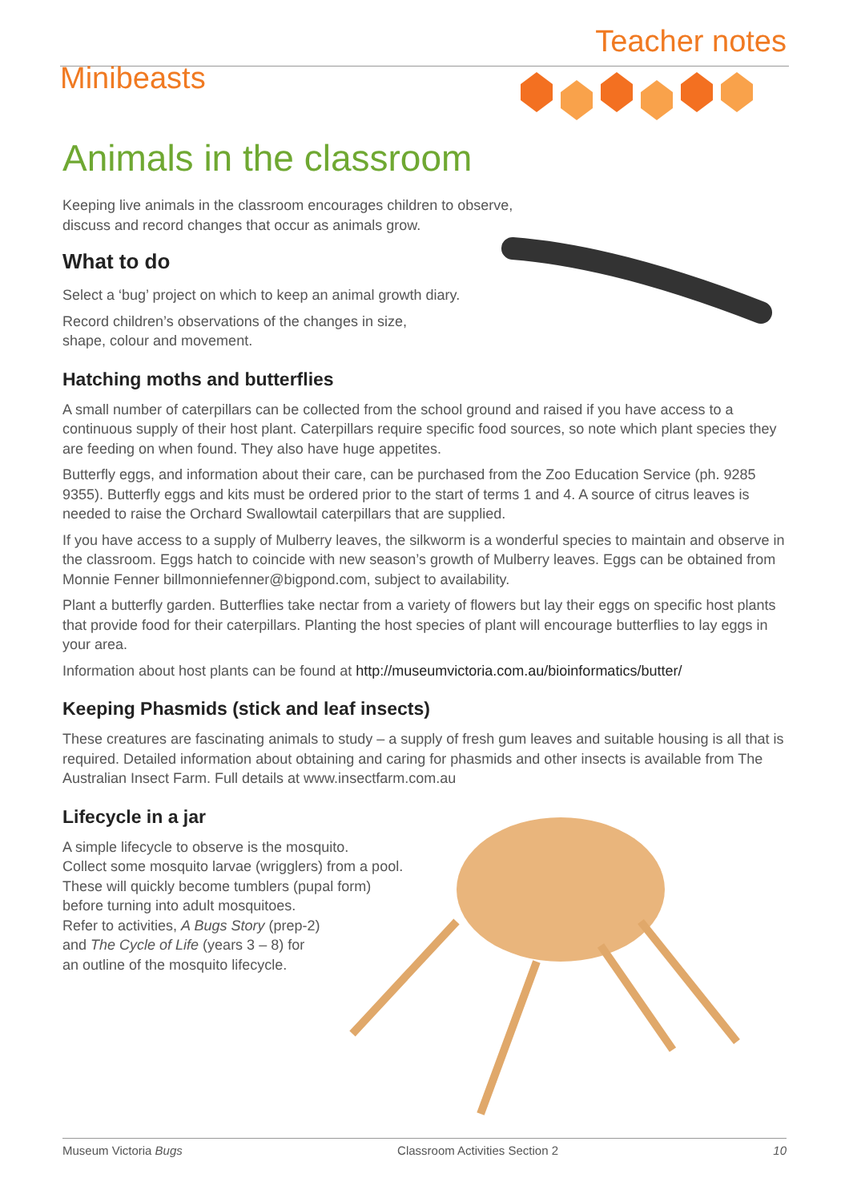Teacher notes
Minibeasts
Animals in the classroom
Keeping live animals in the classroom encourages children to observe,
discuss and record changes that occur as animals grow.
What to do
Select a ‘bug’ project on which to keep an animal growth diary.
Record children’s observations of the changes in size,
shape, colour and movement.
Hatching moths and butterflies
A small number of caterpillars can be collected from the school ground and raised if you have access to a continuous supply of their host plant. Caterpillars require specific food sources, so note which plant species they are feeding on when found. They also have huge appetites.
Butterfly eggs, and information about their care, can be purchased from the Zoo Education Service (ph. 9285 9355). Butterfly eggs and kits must be ordered prior to the start of terms 1 and 4. A source of citrus leaves is needed to raise the Orchard Swallowtail caterpillars that are supplied.
If you have access to a supply of Mulberry leaves, the silkworm is a wonderful species to maintain and observe in the classroom. Eggs hatch to coincide with new season’s growth of Mulberry leaves. Eggs can be obtained from Monnie Fenner billmonniefenner@bigpond.com, subject to availability.
Plant a butterfly garden. Butterflies take nectar from a variety of flowers but lay their eggs on specific host plants that provide food for their caterpillars. Planting the host species of plant will encourage butterflies to lay eggs in your area.
Information about host plants can be found at http://museumvictoria.com.au/bioinformatics/butter/
Keeping Phasmids (stick and leaf insects)
These creatures are fascinating animals to study – a supply of fresh gum leaves and suitable housing is all that is required. Detailed information about obtaining and caring for phasmids and other insects is available from The Australian Insect Farm. Full details at www.insectfarm.com.au
Lifecycle in a jar
A simple lifecycle to observe is the mosquito.
Collect some mosquito larvae (wrigglers) from a pool.
These will quickly become tumblers (pupal form)
before turning into adult mosquitoes.
Refer to activities, A Bugs Story (prep-2)
and The Cycle of Life (years 3 – 8) for
an outline of the mosquito lifecycle.
Museum Victoria Bugs Classroom Activities Section 2 10